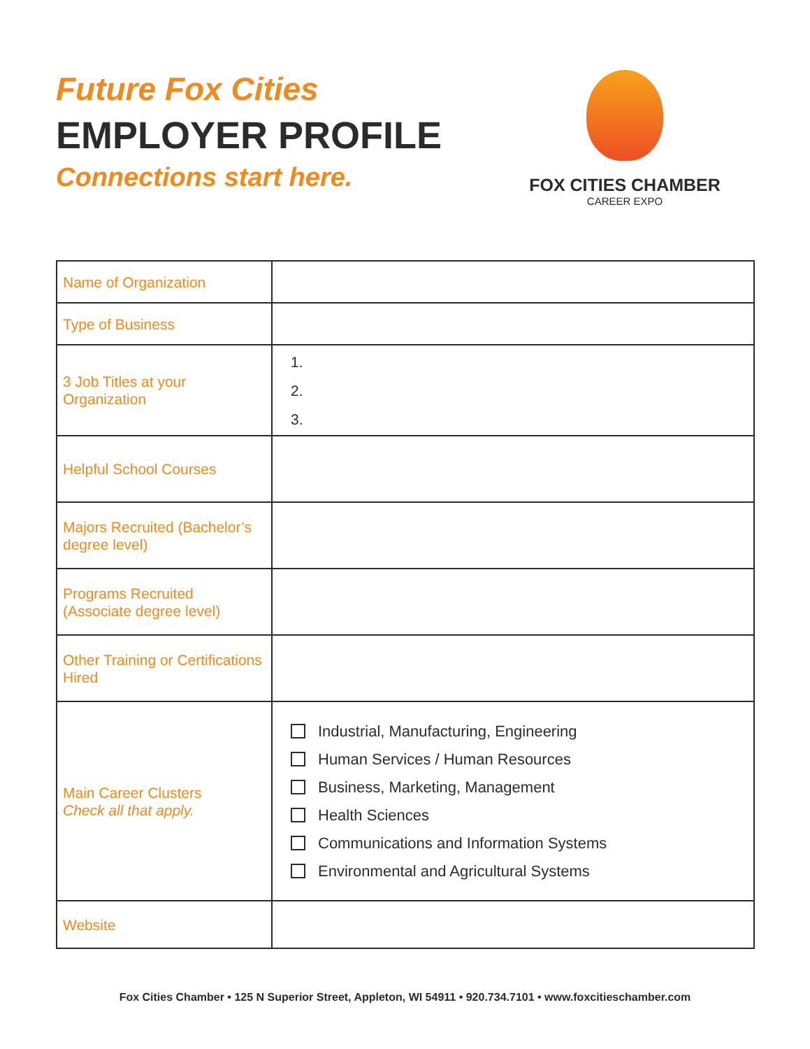Future Fox Cities
EMPLOYER PROFILE
Connections start here.
FOX CITIES CHAMBER
CAREER EXPO
| Name of Organization | |
| Type of Business | |
| 3 Job Titles at your Organization | 1. 2. 3. |
| Helpful School Courses | |
| Majors Recruited (Bachelor’s degree level) | |
| Programs Recruited (Associate degree level) | |
| Other Training or Certifications Hired | |
| Main Career Clusters Check all that apply. | Industrial, Manufacturing, Engineering Human Services / Human Resources Business, Marketing, Management Health Sciences Communications and Information Systems Environmental and Agricultural Systems |
| Website | |
Fox Cities Chamber • 125 N Superior Street, Appleton, WI 54911 • 920.734.7101 • www.foxcitieschamber.com